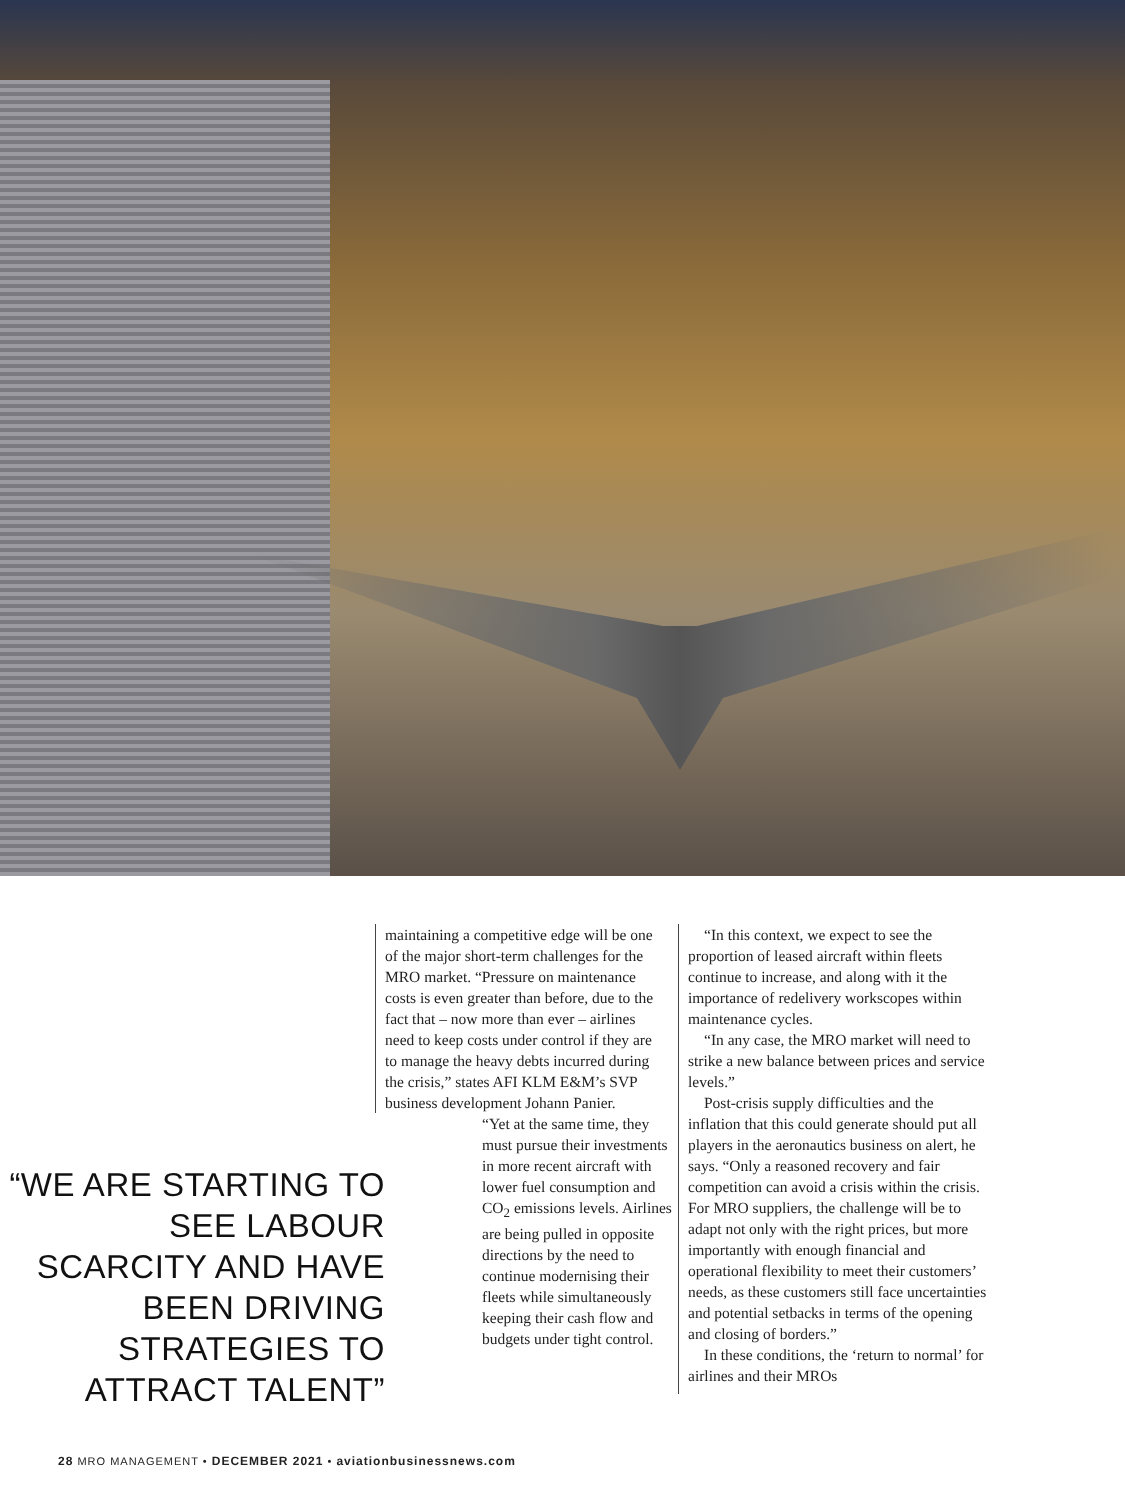“WE ARE STARTING TO SEE LABOUR SCARCITY AND HAVE BEEN DRIVING STRATEGIES TO ATTRACT TALENT”
maintaining a competitive edge will be one of the major short-term challenges for the MRO market. “Pressure on maintenance costs is even greater than before, due to the fact that – now more than ever – airlines need to keep costs under control if they are to manage the heavy debts incurred during the crisis,” states AFI KLM E&M’s SVP business development Johann Panier.
“Yet at the same time, they must pursue their investments in more recent aircraft with lower fuel consumption and CO<sub>2</sub> emissions levels. Airlines are being pulled in opposite directions by the need to continue modernising their fleets while simultaneously keeping their cash flow and budgets under tight control.
“In this context, we expect to see the proportion of leased aircraft within fleets continue to increase, and along with it the importance of redelivery workscopes within maintenance cycles.
“In any case, the MRO market will need to strike a new balance between prices and service levels.”
Post-crisis supply difficulties and the inflation that this could generate should put all players in the aeronautics business on alert, he says. “Only a reasoned recovery and fair competition can avoid a crisis within the crisis. For MRO suppliers, the challenge will be to adapt not only with the right prices, but more importantly with enough financial and operational flexibility to meet their customers’ needs, as these customers still face uncertainties and potential setbacks in terms of the opening and closing of borders.”
In these conditions, the ‘return to normal’ for airlines and their MROs
28 MRO MANAGEMENT • DECEMBER 2021 • aviationbusinessnews.com